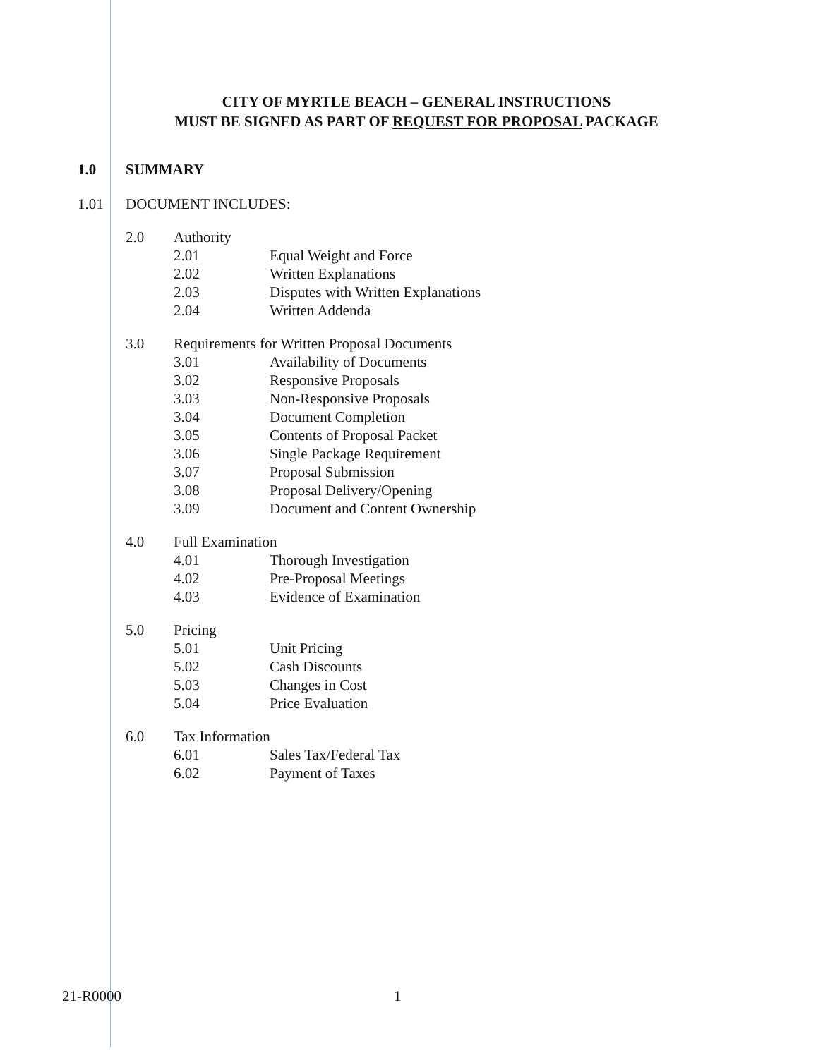CITY OF MYRTLE BEACH – GENERAL INSTRUCTIONS
MUST BE SIGNED AS PART OF REQUEST FOR PROPOSAL PACKAGE
1.0 SUMMARY
1.01 DOCUMENT INCLUDES:
2.0 Authority
2.01 Equal Weight and Force
2.02 Written Explanations
2.03 Disputes with Written Explanations
2.04 Written Addenda
3.0 Requirements for Written Proposal Documents
3.01 Availability of Documents
3.02 Responsive Proposals
3.03 Non-Responsive Proposals
3.04 Document Completion
3.05 Contents of Proposal Packet
3.06 Single Package Requirement
3.07 Proposal Submission
3.08 Proposal Delivery/Opening
3.09 Document and Content Ownership
4.0 Full Examination
4.01 Thorough Investigation
4.02 Pre-Proposal Meetings
4.03 Evidence of Examination
5.0 Pricing
5.01 Unit Pricing
5.02 Cash Discounts
5.03 Changes in Cost
5.04 Price Evaluation
6.0 Tax Information
6.01 Sales Tax/Federal Tax
6.02 Payment of Taxes
21-R0000 1